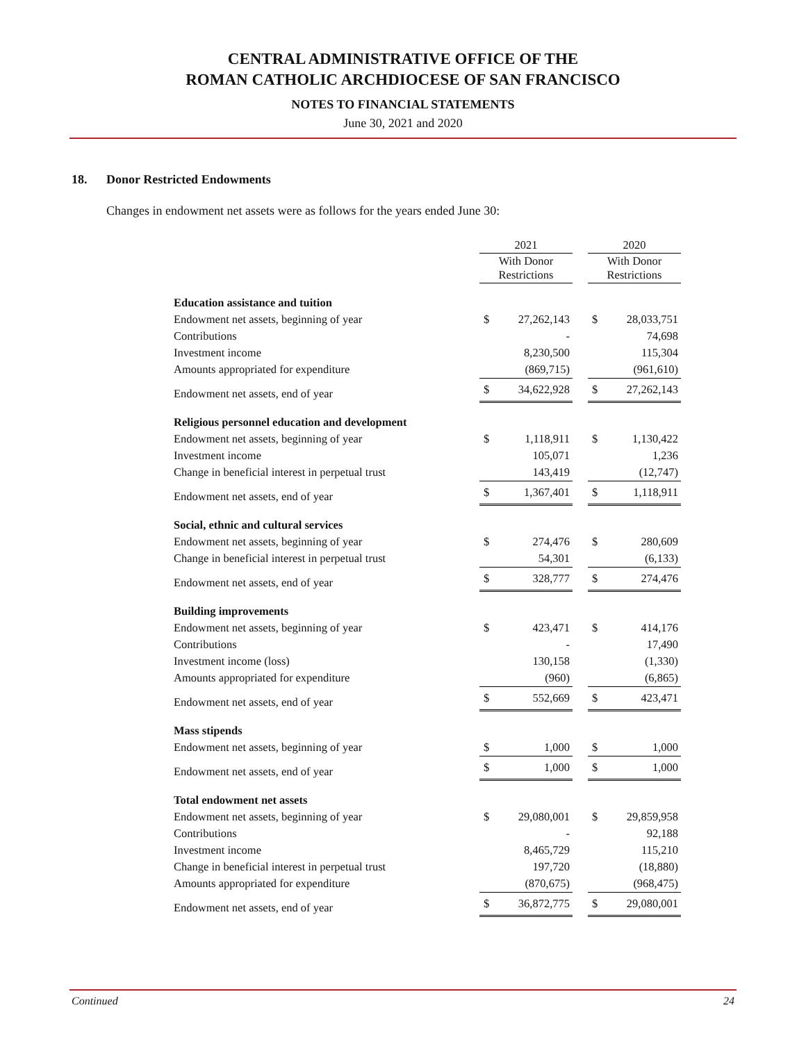CENTRAL ADMINISTRATIVE OFFICE OF THE
ROMAN CATHOLIC ARCHDIOCESE OF SAN FRANCISCO
NOTES TO FINANCIAL STATEMENTS
June 30, 2021 and 2020
18. Donor Restricted Endowments
Changes in endowment net assets were as follows for the years ended June 30:
| | 2021 | | | 2020 | |
| | With Donor Restrictions | | | With Donor Restrictions | |
| Education assistance and tuition | | | | | |
| Endowment net assets, beginning of year | $ | 27,262,143 | | $ | 28,033,751 |
| Contributions | | - | | | 74,698 |
| Investment income | | 8,230,500 | | | 115,304 |
| Amounts appropriated for expenditure | | (869,715) | | | (961,610) |
| Endowment net assets, end of year | $ | 34,622,928 | | $ | 27,262,143 |
| Religious personnel education and development | | | | | |
| Endowment net assets, beginning of year | $ | 1,118,911 | | $ | 1,130,422 |
| Investment income | | 105,071 | | | 1,236 |
| Change in beneficial interest in perpetual trust | | 143,419 | | | (12,747) |
| Endowment net assets, end of year | $ | 1,367,401 | | $ | 1,118,911 |
| Social, ethnic and cultural services | | | | | |
| Endowment net assets, beginning of year | $ | 274,476 | | $ | 280,609 |
| Change in beneficial interest in perpetual trust | | 54,301 | | | (6,133) |
| Endowment net assets, end of year | $ | 328,777 | | $ | 274,476 |
| Building improvements | | | | | |
| Endowment net assets, beginning of year | $ | 423,471 | | $ | 414,176 |
| Contributions | | - | | | 17,490 |
| Investment income (loss) | | 130,158 | | | (1,330) |
| Amounts appropriated for expenditure | | (960) | | | (6,865) |
| Endowment net assets, end of year | $ | 552,669 | | $ | 423,471 |
| Mass stipends | | | | | |
| Endowment net assets, beginning of year | $ | 1,000 | | $ | 1,000 |
| Endowment net assets, end of year | $ | 1,000 | | $ | 1,000 |
| Total endowment net assets | | | | | |
| Endowment net assets, beginning of year | $ | 29,080,001 | | $ | 29,859,958 |
| Contributions | | - | | | 92,188 |
| Investment income | | 8,465,729 | | | 115,210 |
| Change in beneficial interest in perpetual trust | | 197,720 | | | (18,880) |
| Amounts appropriated for expenditure | | (870,675) | | | (968,475) |
| Endowment net assets, end of year | $ | 36,872,775 | | $ | 29,080,001 |
Continued 24